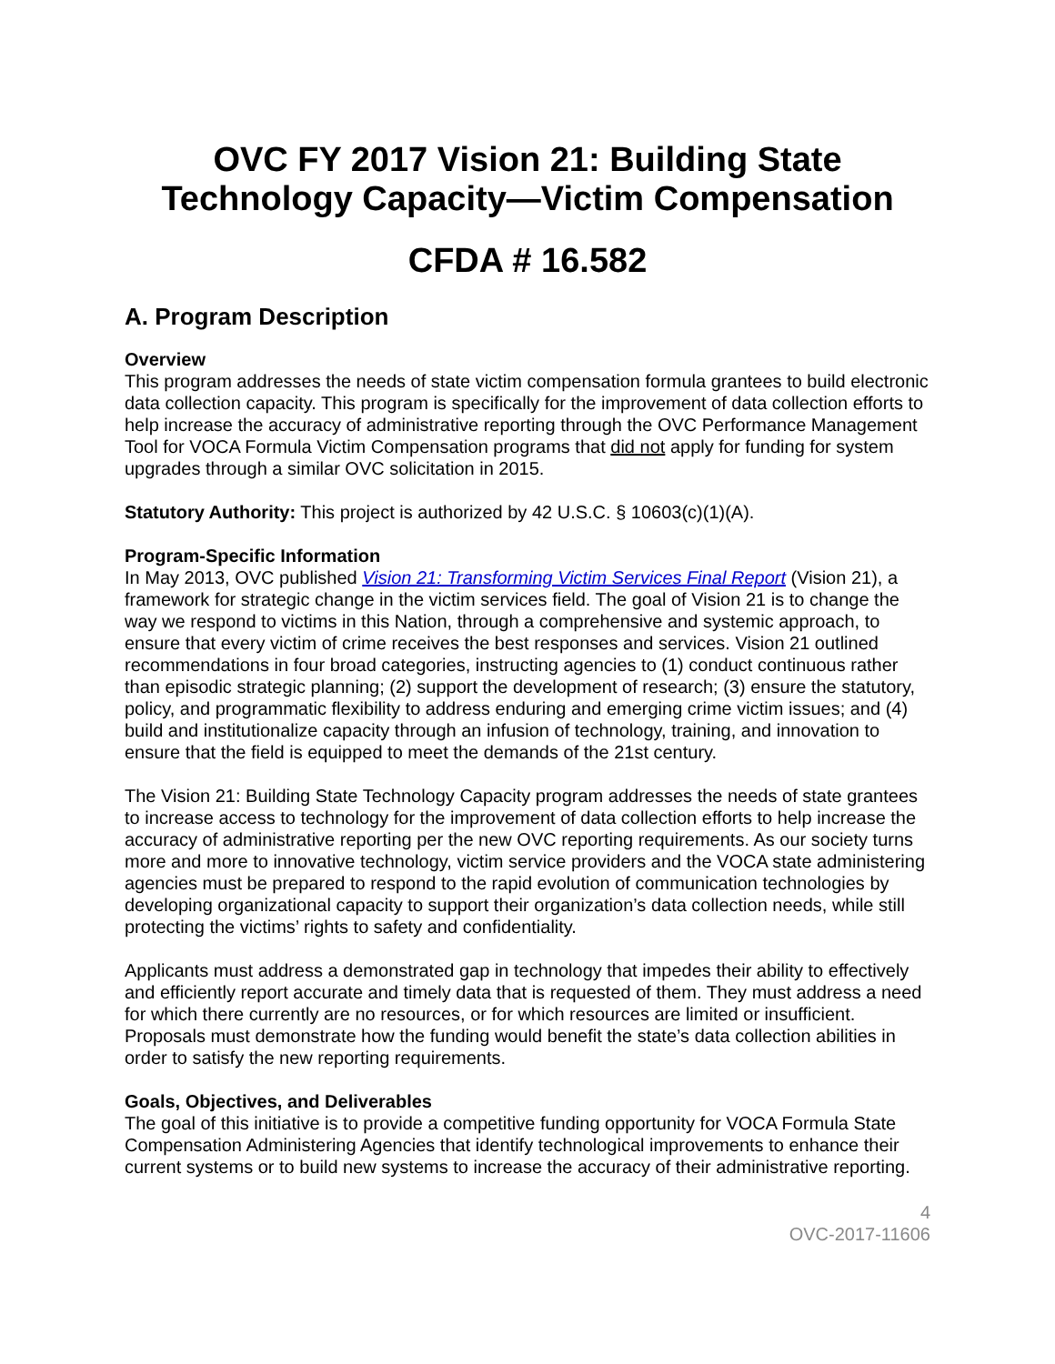OVC FY 2017 Vision 21: Building State Technology Capacity—Victim Compensation
CFDA # 16.582
A. Program Description
Overview
This program addresses the needs of state victim compensation formula grantees to build electronic data collection capacity. This program is specifically for the improvement of data collection efforts to help increase the accuracy of administrative reporting through the OVC Performance Management Tool for VOCA Formula Victim Compensation programs that did not apply for funding for system upgrades through a similar OVC solicitation in 2015.
Statutory Authority: This project is authorized by 42 U.S.C. § 10603(c)(1)(A).
Program-Specific Information
In May 2013, OVC published Vision 21: Transforming Victim Services Final Report (Vision 21), a framework for strategic change in the victim services field. The goal of Vision 21 is to change the way we respond to victims in this Nation, through a comprehensive and systemic approach, to ensure that every victim of crime receives the best responses and services. Vision 21 outlined recommendations in four broad categories, instructing agencies to (1) conduct continuous rather than episodic strategic planning; (2) support the development of research; (3) ensure the statutory, policy, and programmatic flexibility to address enduring and emerging crime victim issues; and (4) build and institutionalize capacity through an infusion of technology, training, and innovation to ensure that the field is equipped to meet the demands of the 21st century.
The Vision 21: Building State Technology Capacity program addresses the needs of state grantees to increase access to technology for the improvement of data collection efforts to help increase the accuracy of administrative reporting per the new OVC reporting requirements. As our society turns more and more to innovative technology, victim service providers and the VOCA state administering agencies must be prepared to respond to the rapid evolution of communication technologies by developing organizational capacity to support their organization’s data collection needs, while still protecting the victims’ rights to safety and confidentiality.
Applicants must address a demonstrated gap in technology that impedes their ability to effectively and efficiently report accurate and timely data that is requested of them. They must address a need for which there currently are no resources, or for which resources are limited or insufficient. Proposals must demonstrate how the funding would benefit the state’s data collection abilities in order to satisfy the new reporting requirements.
Goals, Objectives, and Deliverables
The goal of this initiative is to provide a competitive funding opportunity for VOCA Formula State Compensation Administering Agencies that identify technological improvements to enhance their current systems or to build new systems to increase the accuracy of their administrative reporting.
4
OVC-2017-11606